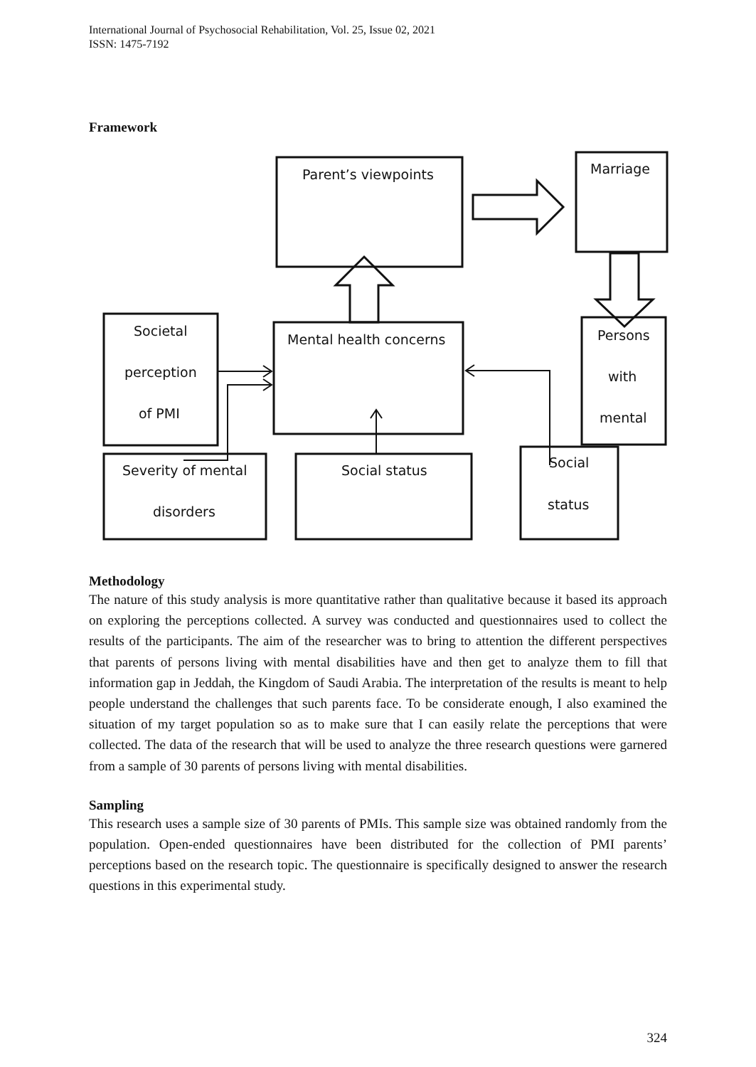International Journal of Psychosocial Rehabilitation, Vol. 25, Issue 02, 2021
ISSN: 1475-7192
Framework
Parent’s viewpoints
Marriage
Societal
perception
of PMI
Mental health concerns
Persons
with
mental
Severity of mental
disorders
Social status
Social
status
Methodology
The nature of this study analysis is more quantitative rather than qualitative because it based its approach on exploring the perceptions collected. A survey was conducted and questionnaires used to collect the results of the participants. The aim of the researcher was to bring to attention the different perspectives that parents of persons living with mental disabilities have and then get to analyze them to fill that information gap in Jeddah, the Kingdom of Saudi Arabia. The interpretation of the results is meant to help people understand the challenges that such parents face. To be considerate enough, I also examined the situation of my target population so as to make sure that I can easily relate the perceptions that were collected. The data of the research that will be used to analyze the three research questions were garnered from a sample of 30 parents of persons living with mental disabilities.
Sampling
This research uses a sample size of 30 parents of PMIs. This sample size was obtained randomly from the population. Open-ended questionnaires have been distributed for the collection of PMI parents’ perceptions based on the research topic. The questionnaire is specifically designed to answer the research questions in this experimental study.
324